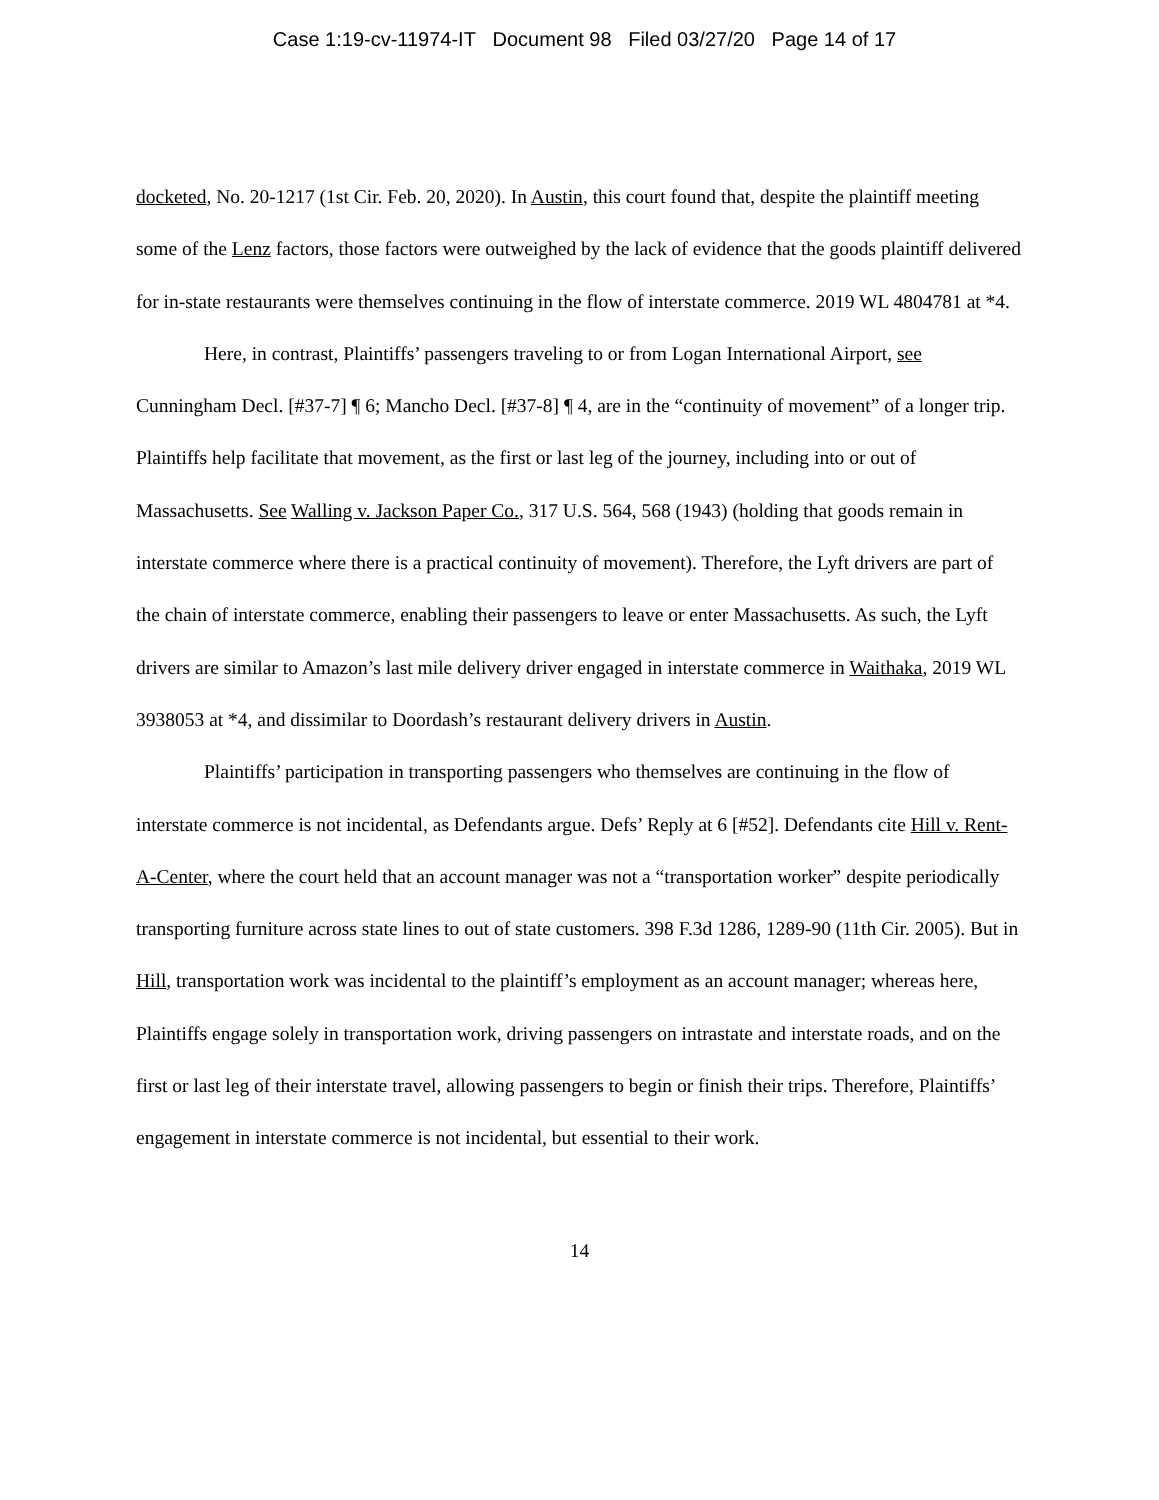Case 1:19-cv-11974-IT Document 98 Filed 03/27/20 Page 14 of 17
docketed, No. 20-1217 (1st Cir. Feb. 20, 2020). In Austin, this court found that, despite the plaintiff meeting some of the Lenz factors, those factors were outweighed by the lack of evidence that the goods plaintiff delivered for in-state restaurants were themselves continuing in the flow of interstate commerce. 2019 WL 4804781 at *4.
Here, in contrast, Plaintiffs’ passengers traveling to or from Logan International Airport, see Cunningham Decl. [#37-7] ¶ 6; Mancho Decl. [#37-8] ¶ 4, are in the “continuity of movement” of a longer trip. Plaintiffs help facilitate that movement, as the first or last leg of the journey, including into or out of Massachusetts. See Walling v. Jackson Paper Co., 317 U.S. 564, 568 (1943) (holding that goods remain in interstate commerce where there is a practical continuity of movement). Therefore, the Lyft drivers are part of the chain of interstate commerce, enabling their passengers to leave or enter Massachusetts. As such, the Lyft drivers are similar to Amazon’s last mile delivery driver engaged in interstate commerce in Waithaka, 2019 WL 3938053 at *4, and dissimilar to Doordash’s restaurant delivery drivers in Austin.
Plaintiffs’ participation in transporting passengers who themselves are continuing in the flow of interstate commerce is not incidental, as Defendants argue. Defs’ Reply at 6 [#52]. Defendants cite Hill v. Rent-A-Center, where the court held that an account manager was not a “transportation worker” despite periodically transporting furniture across state lines to out of state customers. 398 F.3d 1286, 1289-90 (11th Cir. 2005). But in Hill, transportation work was incidental to the plaintiff’s employment as an account manager; whereas here, Plaintiffs engage solely in transportation work, driving passengers on intrastate and interstate roads, and on the first or last leg of their interstate travel, allowing passengers to begin or finish their trips. Therefore, Plaintiffs’ engagement in interstate commerce is not incidental, but essential to their work.
14